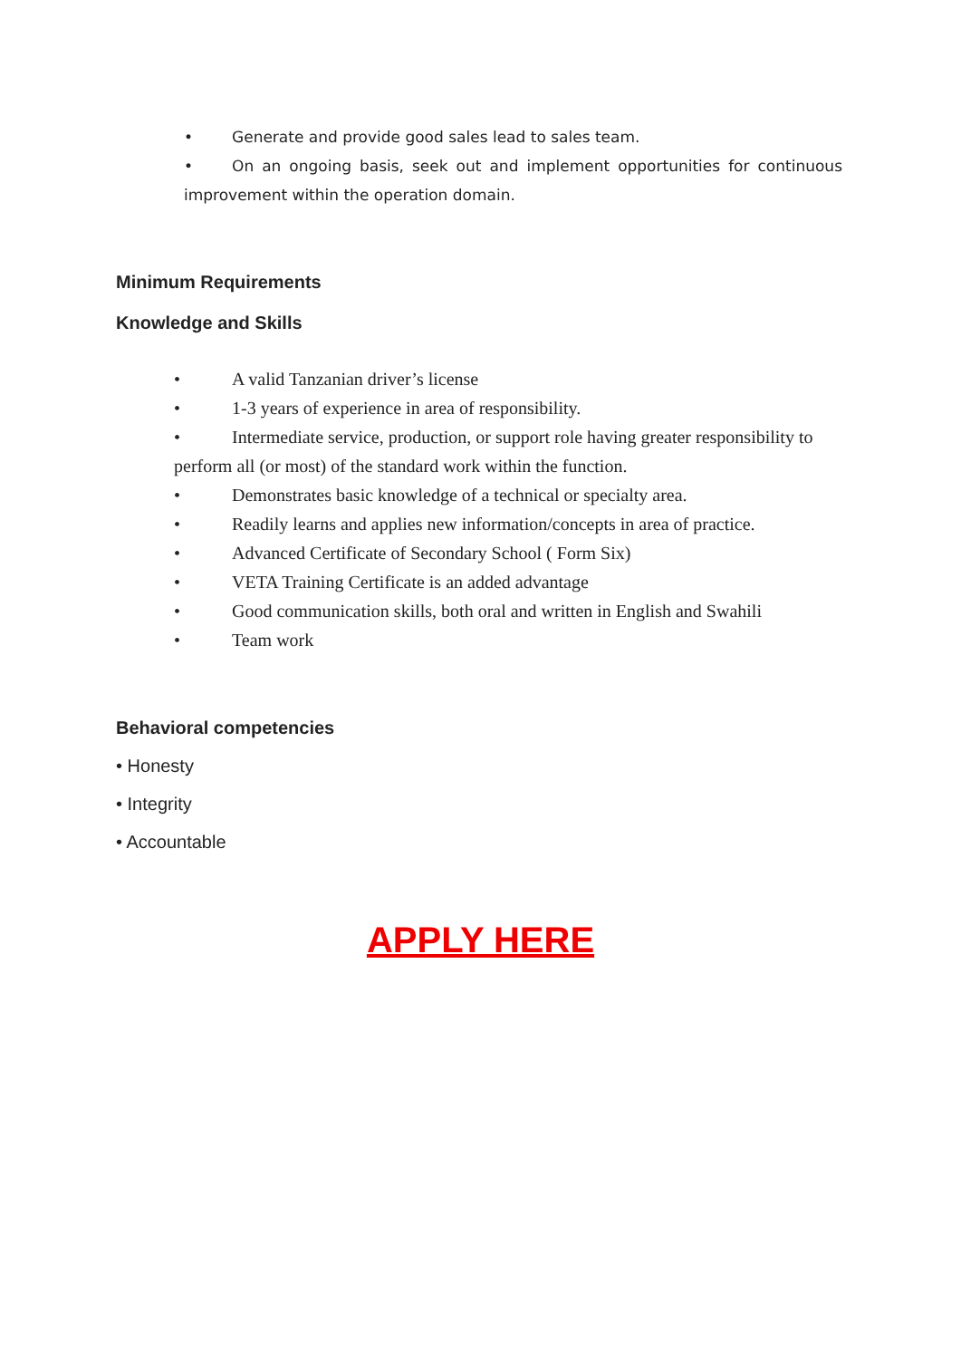• Generate and provide good sales lead to sales team.
• On an ongoing basis, seek out and implement opportunities for continuous improvement within the operation domain.
Minimum Requirements
Knowledge and Skills
• A valid Tanzanian driver’s license
• 1-3 years of experience in area of responsibility.
• Intermediate service, production, or support role having greater responsibility to perform all (or most) of the standard work within the function.
• Demonstrates basic knowledge of a technical or specialty area.
• Readily learns and applies new information/concepts in area of practice.
• Advanced Certificate of Secondary School ( Form Six)
• VETA Training Certificate is an added advantage
• Good communication skills, both oral and written in English and Swahili
• Team work
Behavioral competencies
• Honesty
• Integrity
• Accountable
APPLY HERE